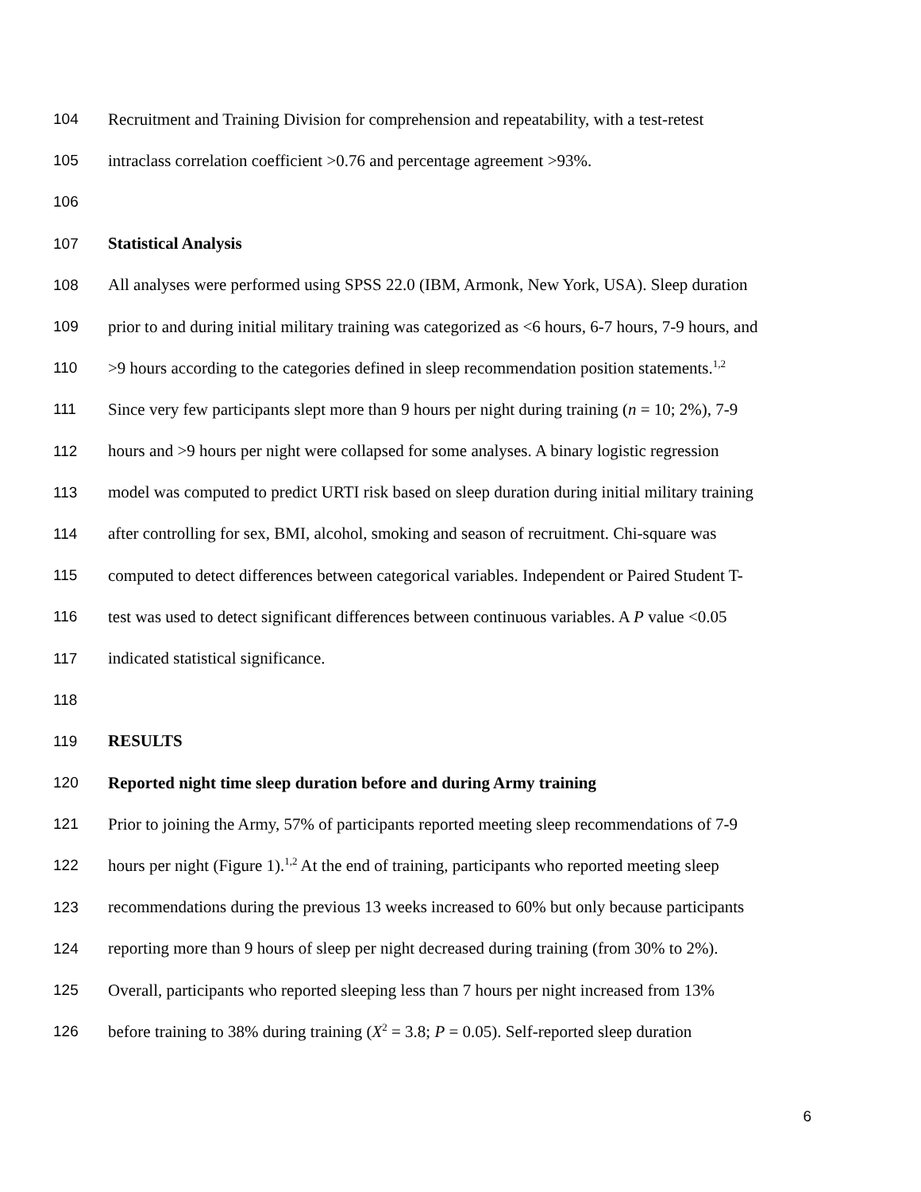104 Recruitment and Training Division for comprehension and repeatability, with a test-retest
105 intraclass correlation coefficient >0.76 and percentage agreement >93%.
106
107 Statistical Analysis
108 All analyses were performed using SPSS 22.0 (IBM, Armonk, New York, USA). Sleep duration
109 prior to and during initial military training was categorized as <6 hours, 6-7 hours, 7-9 hours, and
110 >9 hours according to the categories defined in sleep recommendation position statements.<sup>1,2</sup>
111 Since very few participants slept more than 9 hours per night during training (n = 10; 2%), 7-9
112 hours and >9 hours per night were collapsed for some analyses. A binary logistic regression
113 model was computed to predict URTI risk based on sleep duration during initial military training
114 after controlling for sex, BMI, alcohol, smoking and season of recruitment. Chi-square was
115 computed to detect differences between categorical variables. Independent or Paired Student T-
116 test was used to detect significant differences between continuous variables. A P value <0.05
117 indicated statistical significance.
118
119 RESULTS
120 Reported night time sleep duration before and during Army training
121 Prior to joining the Army, 57% of participants reported meeting sleep recommendations of 7-9
122 hours per night (Figure 1).<sup>1,2</sup> At the end of training, participants who reported meeting sleep
123 recommendations during the previous 13 weeks increased to 60% but only because participants
124 reporting more than 9 hours of sleep per night decreased during training (from 30% to 2%).
125 Overall, participants who reported sleeping less than 7 hours per night increased from 13%
126 before training to 38% during training (X<sup>2</sup> = 3.8; P = 0.05). Self-reported sleep duration
6